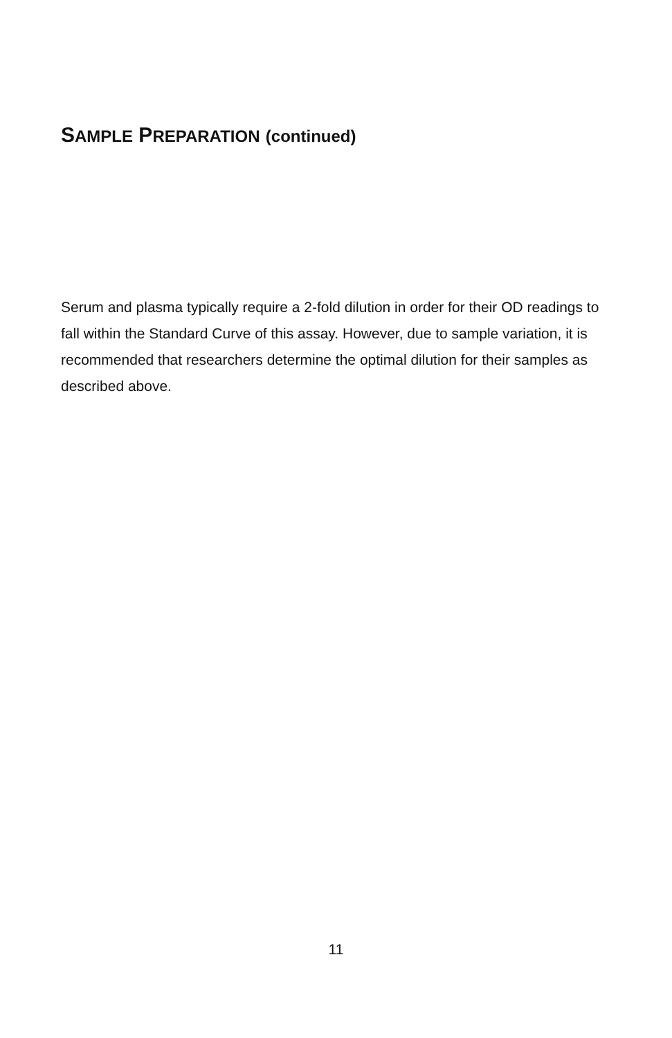SAMPLE PREPARATION (continued)
Serum and plasma typically require a 2-fold dilution in order for their OD readings to fall within the Standard Curve of this assay. However, due to sample variation, it is recommended that researchers determine the optimal dilution for their samples as described above.
11